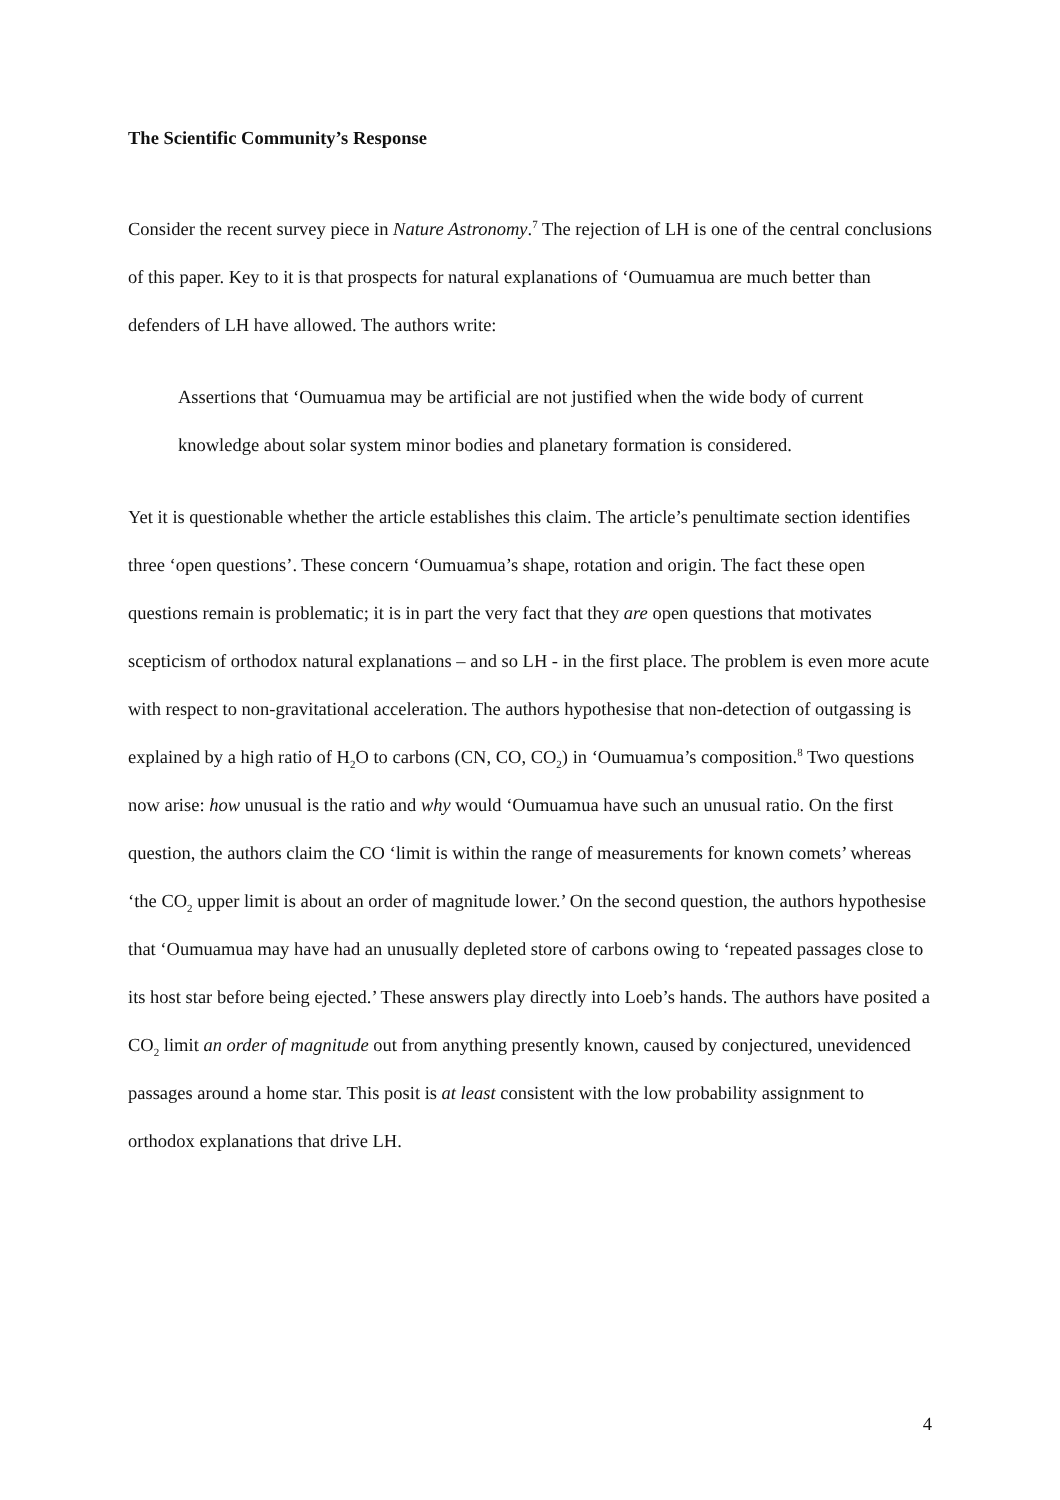The Scientific Community’s Response
Consider the recent survey piece in Nature Astronomy.<sup>7</sup> The rejection of LH is one of the central conclusions of this paper. Key to it is that prospects for natural explanations of ‘Oumuamua are much better than defenders of LH have allowed. The authors write:
Assertions that ‘Oumuamua may be artificial are not justified when the wide body of current knowledge about solar system minor bodies and planetary formation is considered.
Yet it is questionable whether the article establishes this claim. The article’s penultimate section identifies three ‘open questions’. These concern ‘Oumuamua’s shape, rotation and origin. The fact these open questions remain is problematic; it is in part the very fact that they are open questions that motivates scepticism of orthodox natural explanations – and so LH - in the first place. The problem is even more acute with respect to non-gravitational acceleration. The authors hypothesise that non-detection of outgassing is explained by a high ratio of H<sub>2</sub>O to carbons (CN, CO, CO<sub>2</sub>) in ‘Oumuamua’s composition.<sup>8</sup> Two questions now arise: how unusual is the ratio and why would ‘Oumuamua have such an unusual ratio. On the first question, the authors claim the CO ‘limit is within the range of measurements for known comets’ whereas ‘the CO<sub>2</sub> upper limit is about an order of magnitude lower.’ On the second question, the authors hypothesise that ‘Oumuamua may have had an unusually depleted store of carbons owing to ‘repeated passages close to its host star before being ejected.’ These answers play directly into Loeb’s hands. The authors have posited a CO<sub>2</sub> limit an order of magnitude out from anything presently known, caused by conjectured, unevidenced passages around a home star. This posit is at least consistent with the low probability assignment to orthodox explanations that drive LH.
4